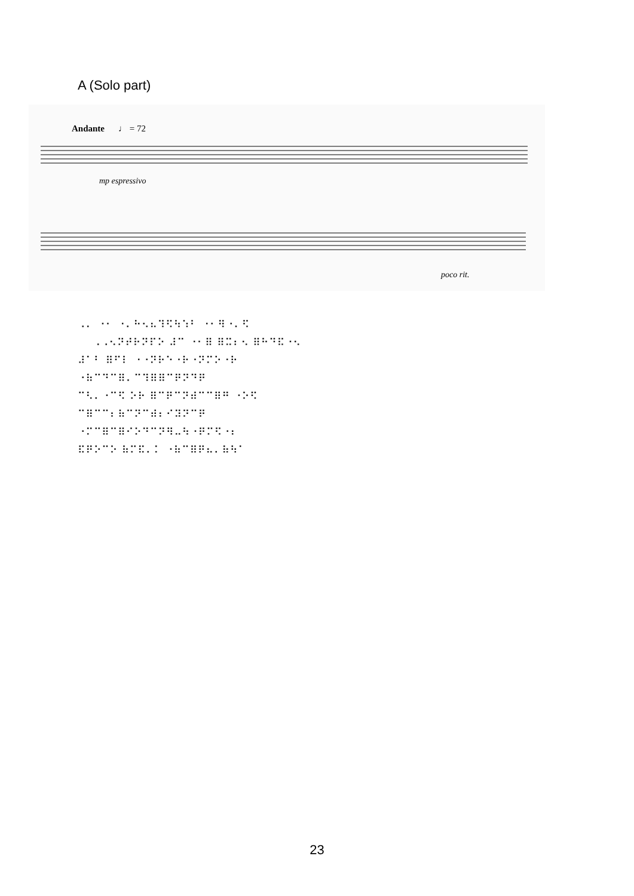A (Solo part)
Andante
♩ = 72
mp espressivo
poco rit.
⠠⠄ ⠐⠂ ⠐⠄⠓⠢⠦⠹⠫⠳⠱⠃ ⠐⠂⠻⠐⠄⠫
⠠⠠⠢⠝⠞⠗⠝⠏⠕ ⠼⠉ ⠐⠂⠿ ⠿⠭⠆⠢ ⠿⠓⠙⠯⠐⠢
⠼⠁⠃ ⠿⠋⠇ ⠐⠐⠝⠗⠑⠐⠗⠐⠝⠍⠕⠐⠗
⠐⠷⠉⠙⠉⠿⠄⠉⠹⠿⠿⠉⠟⠝⠙⠟
⠉⠣⠄⠐⠉⠫ ⠕⠗ ⠿⠉⠟⠉⠝⠾⠉⠉⠿⠛ ⠐⠕⠫
⠉⠿⠉⠉⠆⠷⠉⠝⠉⠾⠆⠊⠽⠝⠉⠟
⠐⠍⠉⠿⠉⠿⠊⠕⠙⠉⠝⠻⠤⠳⠐⠟⠍⠫⠐⠆
⠯⠟⠕⠉⠕ ⠷⠍⠯⠄⠅ ⠐⠷⠉⠿⠟⠦⠄⠷⠳⠁
23